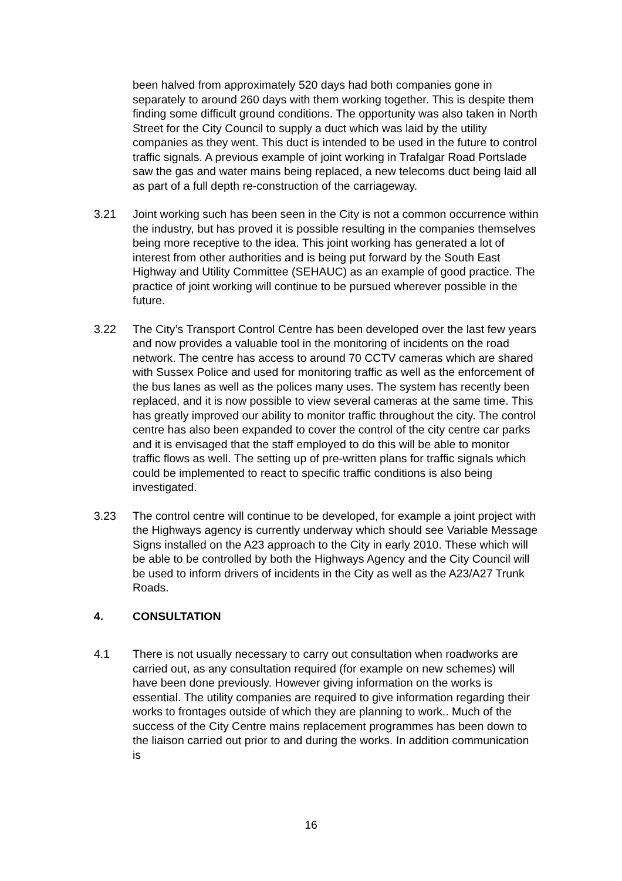been halved from approximately 520 days had both companies gone in separately to around 260 days with them working together. This is despite them finding some difficult ground conditions. The opportunity was also taken in North Street for the City Council to supply a duct which was laid by the utility companies as they went. This duct is intended to be used in the future to control traffic signals. A previous example of joint working in Trafalgar Road Portslade saw the gas and water mains being replaced, a new telecoms duct being laid all as part of a full depth re-construction of the carriageway.
3.21 Joint working such has been seen in the City is not a common occurrence within the industry, but has proved it is possible resulting in the companies themselves being more receptive to the idea. This joint working has generated a lot of interest from other authorities and is being put forward by the South East Highway and Utility Committee (SEHAUC) as an example of good practice. The practice of joint working will continue to be pursued wherever possible in the future.
3.22 The City’s Transport Control Centre has been developed over the last few years and now provides a valuable tool in the monitoring of incidents on the road network. The centre has access to around 70 CCTV cameras which are shared with Sussex Police and used for monitoring traffic as well as the enforcement of the bus lanes as well as the polices many uses. The system has recently been replaced, and it is now possible to view several cameras at the same time. This has greatly improved our ability to monitor traffic throughout the city. The control centre has also been expanded to cover the control of the city centre car parks and it is envisaged that the staff employed to do this will be able to monitor traffic flows as well. The setting up of pre-written plans for traffic signals which could be implemented to react to specific traffic conditions is also being investigated.
3.23 The control centre will continue to be developed, for example a joint project with the Highways agency is currently underway which should see Variable Message Signs installed on the A23 approach to the City in early 2010. These which will be able to be controlled by both the Highways Agency and the City Council will be used to inform drivers of incidents in the City as well as the A23/A27 Trunk Roads.
4. CONSULTATION
4.1 There is not usually necessary to carry out consultation when roadworks are carried out, as any consultation required (for example on new schemes) will have been done previously. However giving information on the works is essential. The utility companies are required to give information regarding their works to frontages outside of which they are planning to work.. Much of the success of the City Centre mains replacement programmes has been down to the liaison carried out prior to and during the works. In addition communication is
16